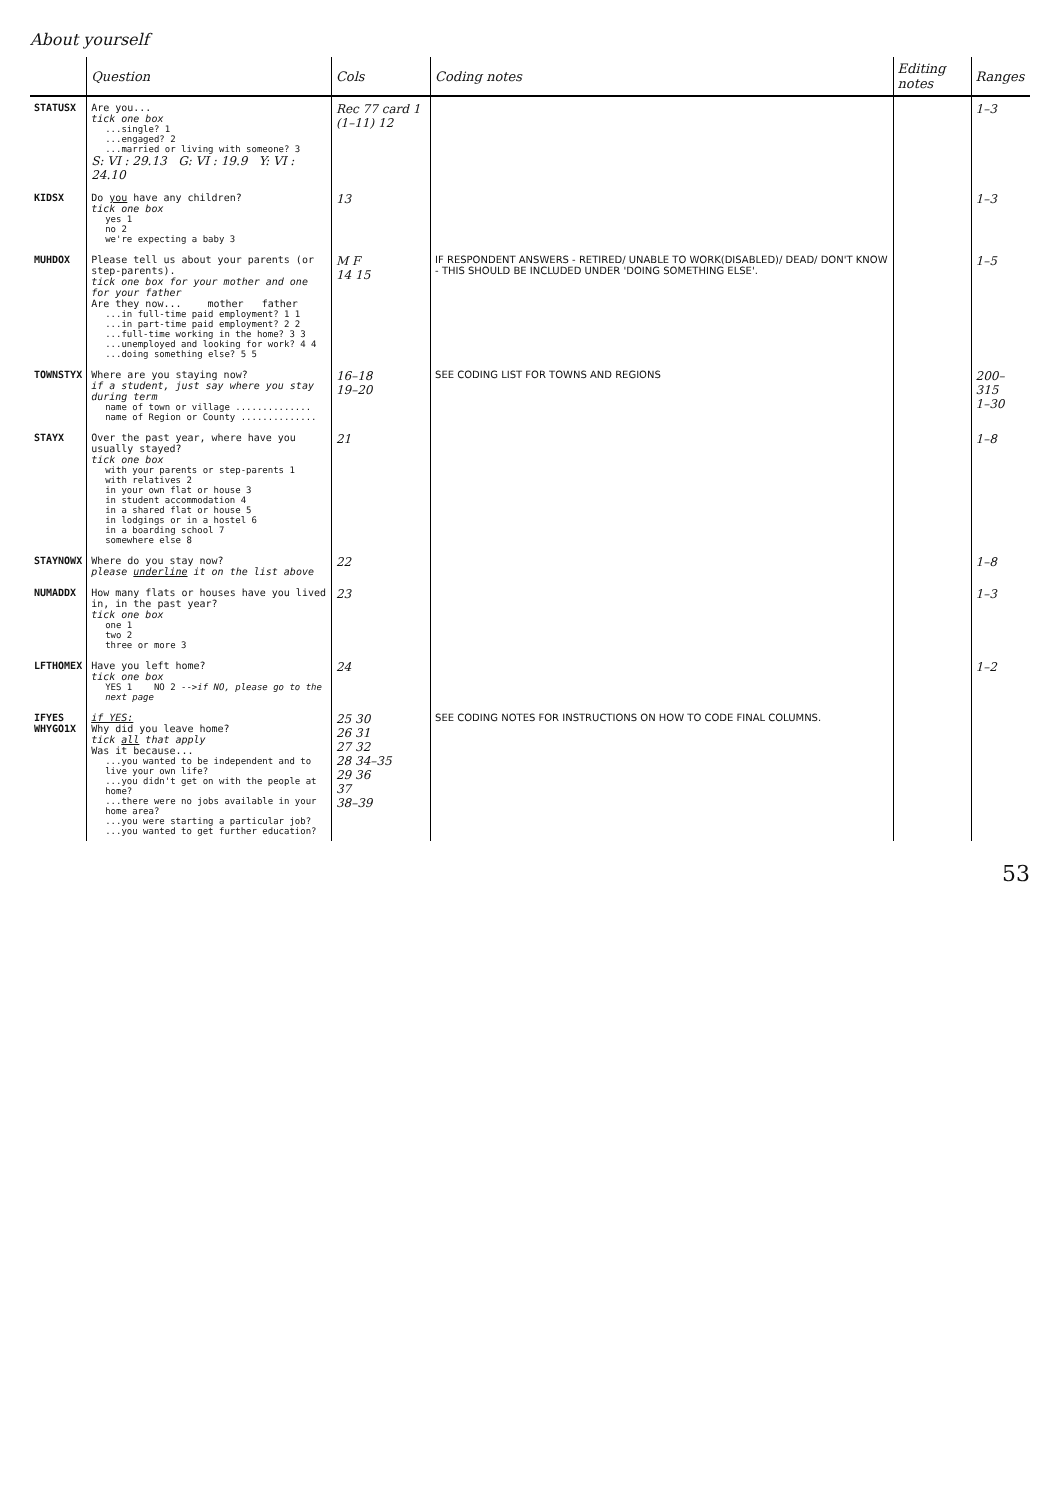About yourself
| | Question | Cols | Coding notes | Editing notes | Ranges |
| --- | --- | --- | --- | --- | --- |
| STATUSX | Are you... tick one box ...single? 1 ...engaged? 2 ...married or living with someone? 3 S: VI : 29.13 G: VI : 19.9 Y: VI : 24.10 | Rec 77 card 1 (1–11) 12 | | | 1–3 |
| KIDSX | Do you have any children? tick one box yes 1 no 2 we're expecting a baby 3 | 13 | | | 1–3 |
| MUHDOX | Please tell us about your parents (or step-parents). tick one box for your mother and one for your father Are they now... mother father ...in full-time paid employment? 1 1 ...in part-time paid employment? 2 2 ...full-time working in the home? 3 3 ...unemployed and looking for work? 4 4 ...doing something else? 5 5 | M F 14 15 | IF RESPONDENT ANSWERS - RETIRED/ UNABLE TO WORK(DISABLED)/ DEAD/ DON'T KNOW - THIS SHOULD BE INCLUDED UNDER 'DOING SOMETHING ELSE'. | | 1–5 |
| TOWNSTYX | Where are you staying now? if a student, just say where you stay during term name of town or village .............. name of Region or County .............. | 16–18 19–20 | SEE CODING LIST FOR TOWNS AND REGIONS | | 200–315 1–30 |
| STAYX | Over the past year, where have you usually stayed? tick one box with your parents or step-parents 1 with relatives 2 in your own flat or house 3 in student accommodation 4 in a shared flat or house 5 in lodgings or in a hostel 6 in a boarding school 7 somewhere else 8 | 21 | | | 1–8 |
| STAYNOWX | Where do you stay now? please underline it on the list above | 22 | | | 1–8 |
| NUMADDX | How many flats or houses have you lived in, in the past year? tick one box one 1 two 2 three or more 3 | 23 | | | 1–3 |
| LFTHOMEX | Have you left home? tick one box YES 1 NO 2 --> if NO, please go to the next page | 24 | | | 1–2 |
| IFYES WHYGO1X | if YES: Why did you leave home? tick all that apply Was it because... ...you wanted to be independent and to live your own life? ...you didn't get on with the people at home? ...there were no jobs available in your home area? ...you were starting a particular job? ...you wanted to get further education? | 25 30 26 31 27 32 28 34–35 29 36 37 38–39 | SEE CODING NOTES FOR INSTRUCTIONS ON HOW TO CODE FINAL COLUMNS. | | |
53